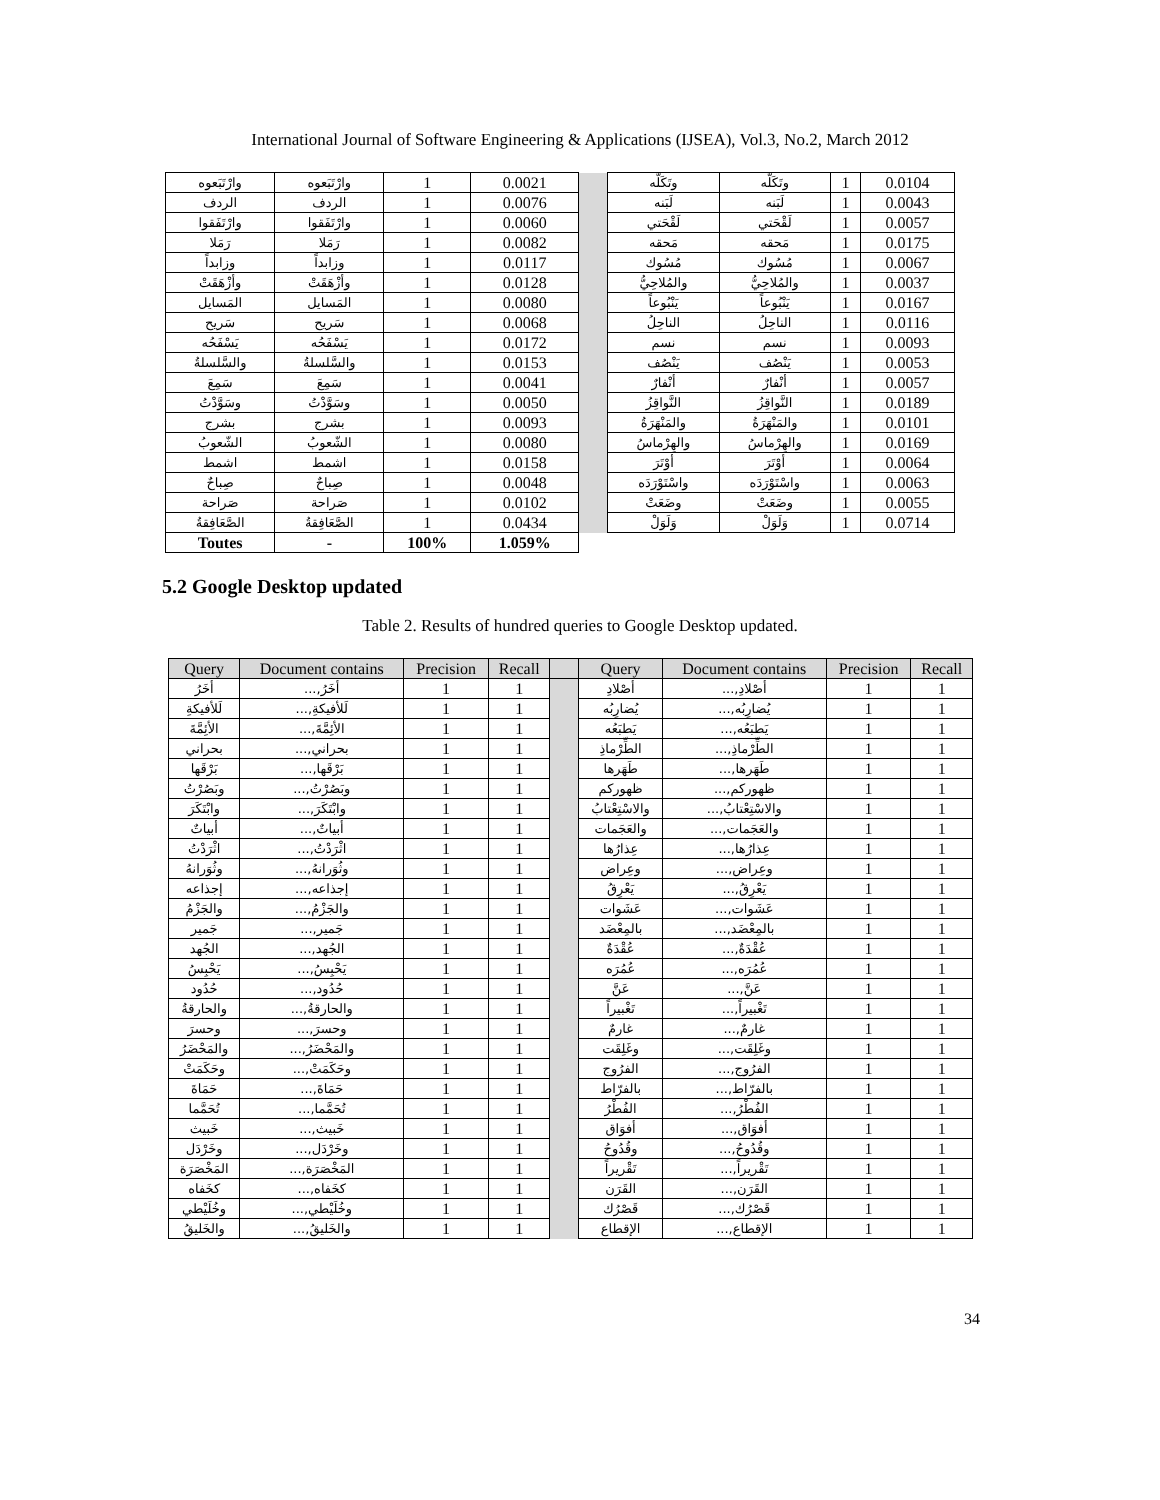International Journal of Software Engineering & Applications (IJSEA), Vol.3, No.2, March 2012
| وارْتَبَعوه | وارْتَبَعوه | 1 | 0.0021 | | وتَكَلّه | وتَكَلّه | 1 | 0.0104 |
| الردف | الردف | 1 | 0.0076 | | لَبَنه | لَبَنه | 1 | 0.0043 |
| وارْتَفَقوا | وارْتَفَقوا | 1 | 0.0060 | | لَقْحَتي | لَقْحَتي | 1 | 0.0057 |
| رَمَلا | رَمَلا | 1 | 0.0082 | | مَحقه | مَحقه | 1 | 0.0175 |
| وزابداً | وزابداً | 1 | 0.0117 | | مُسُوك | مُسُوك | 1 | 0.0067 |
| وأزْهَقَتْ | وأزْهَقَتْ | 1 | 0.0128 | | والمُلاحِيُّ | والمُلاحِيُّ | 1 | 0.0037 |
| المَسايل | المَسايل | 1 | 0.0080 | | يَنْبُوعاً | يَنْبُوعاً | 1 | 0.0167 |
| سَريح | سَريح | 1 | 0.0068 | | الناحِلُ | الناحِلُ | 1 | 0.0116 |
| يَسْفَحُه | يَسْفَحُه | 1 | 0.0172 | | نسم | نسم | 1 | 0.0093 |
| والسَّلسلةُ | والسَّلسلةُ | 1 | 0.0153 | | يَنْصُف | يَنْصُف | 1 | 0.0053 |
| سَمِعَ | سَمِعَ | 1 | 0.0041 | | أنْفارٌ | أنْفارٌ | 1 | 0.0057 |
| وسَوَّدْتُ | وسَوَّدْتُ | 1 | 0.0050 | | النَّواقِزُ | النَّواقِزُ | 1 | 0.0189 |
| بشرج | بشرج | 1 | 0.0093 | | والمَنْهَرَةُ | والمَنْهَرَةُ | 1 | 0.0101 |
| الشّعوبُ | الشّعوبُ | 1 | 0.0080 | | والهِرْماسُ | والهِرْماسُ | 1 | 0.0169 |
| اشمط | اشمط | 1 | 0.0158 | | أوْتَرَ | أوْتَرَ | 1 | 0.0064 |
| صِباحٌ | صِباحٌ | 1 | 0.0048 | | واسْتَوْرَدَه | واسْتَوْرَدَه | 1 | 0.0063 |
| صَراحة | صَراحة | 1 | 0.0102 | | وضَعَتْ | وضَعَتْ | 1 | 0.0055 |
| الصَّعَافِقةُ | الصَّعَافِقةُ | 1 | 0.0434 | | وَلَوَلْ | وَلَوَلْ | 1 | 0.0714 |
| Toutes | - | 100% | 1.059% | | | | | |
5.2 Google Desktop updated
Table 2. Results of hundred queries to Google Desktop updated.
| Query | Document contains | Precision | Recall | | Query | Document contains | Precision | Recall |
| --- | --- | --- | --- | --- | --- | --- | --- | --- |
| أخَرُ | أخَرُ,... | 1 | 1 | | أصْلادِ | أصْلادِ,... | 1 | 1 |
| لَلأفيكةِ | لَلأفيكةِ,... | 1 | 1 | | يُضارِبُه | يُضارِبُه,... | 1 | 1 |
| الأئِمَّةَ | الأئِمَّةَ,... | 1 | 1 | | يَطبَعُه | يَطبَعُه,... | 1 | 1 |
| بحراني | بحراني,... | 1 | 1 | | الطِّرْماذِ | الطِّرْماذِ,... | 1 | 1 |
| بَرْقَها | بَرْقَها,... | 1 | 1 | | طَهَرها | طَهَرها,... | 1 | 1 |
| وبَصُرْتُ | وبَصُرْتُ,... | 1 | 1 | | ظهوركم | ظهوركم,... | 1 | 1 |
| وابْتَكَرَ | وابْتَكَرَ,... | 1 | 1 | | والاسْتِعْتابُ | والاسْتِعْتابُ,... | 1 | 1 |
| أبياتٌ | أبياتٌ,... | 1 | 1 | | والعَجَمات | والعَجَمات,... | 1 | 1 |
| اثْرَدْتُ | اثْرَدْتُ,... | 1 | 1 | | عِذارُها | عِذارُها,... | 1 | 1 |
| وثُوَرانهُ | وثُوَرانهُ,... | 1 | 1 | | وعِراض | وعِراض,... | 1 | 1 |
| إجذاعه | إجذاعه,... | 1 | 1 | | يَعْرِقُ | يَعْرِقُ,... | 1 | 1 |
| والجَزْمُ | والجَزْمُ,... | 1 | 1 | | عَشَوات | عَشَوات,... | 1 | 1 |
| جَمير | جَمير,... | 1 | 1 | | بالمِعْضَد | بالمِعْضَد,... | 1 | 1 |
| الجُهد | الجُهد,... | 1 | 1 | | عُقْدَةٌ | عُقْدَةٌ,... | 1 | 1 |
| يَحْبِسُ | يَحْبِسُ,... | 1 | 1 | | عُمُرَه | عُمُرَه,... | 1 | 1 |
| حُدُود | حُدُود,... | 1 | 1 | | عَنَّ | عَنَّ,... | 1 | 1 |
| والحارقةُ | والحارقةُ,... | 1 | 1 | | تَغْبيراً | تَغْبيراً,... | 1 | 1 |
| وحسرَ | وحسرَ,... | 1 | 1 | | غارمٌ | غارمٌ,... | 1 | 1 |
| والمَحْضَرُ | والمَحْضَرُ,... | 1 | 1 | | وغَلِقَت | وغَلِقَت,... | 1 | 1 |
| وحَكَمَتْ | وحَكَمَتْ,... | 1 | 1 | | الفرُوج | الفرُوج,... | 1 | 1 |
| حَمَاةَ | حَمَاةَ,... | 1 | 1 | | بالفرّاط | بالفرّاط,... | 1 | 1 |
| تُحَمَّما | تُحَمَّما,... | 1 | 1 | | الفُطْرُ | الفُطْرُ,... | 1 | 1 |
| خَبيث | خَبيث,... | 1 | 1 | | أفوَاق | أفوَاق,... | 1 | 1 |
| وخَرْدَل | وخَرْدَل,... | 1 | 1 | | وقُدُوحُ | وقُدُوحُ,... | 1 | 1 |
| المَخْصَرَة | المَخْصَرَة,... | 1 | 1 | | تَقْريراً | تَقْريراً,... | 1 | 1 |
| كخَفاه | كخَفاه,... | 1 | 1 | | القَرَن | القَرَن,... | 1 | 1 |
| وخُلَيْطي | وخُلَيْطي,... | 1 | 1 | | قَصْرُك | قَصْرُك,... | 1 | 1 |
| والخَليقُ | والخَليقُ,... | 1 | 1 | | الإقطاع | الإقطاع,... | 1 | 1 |
34